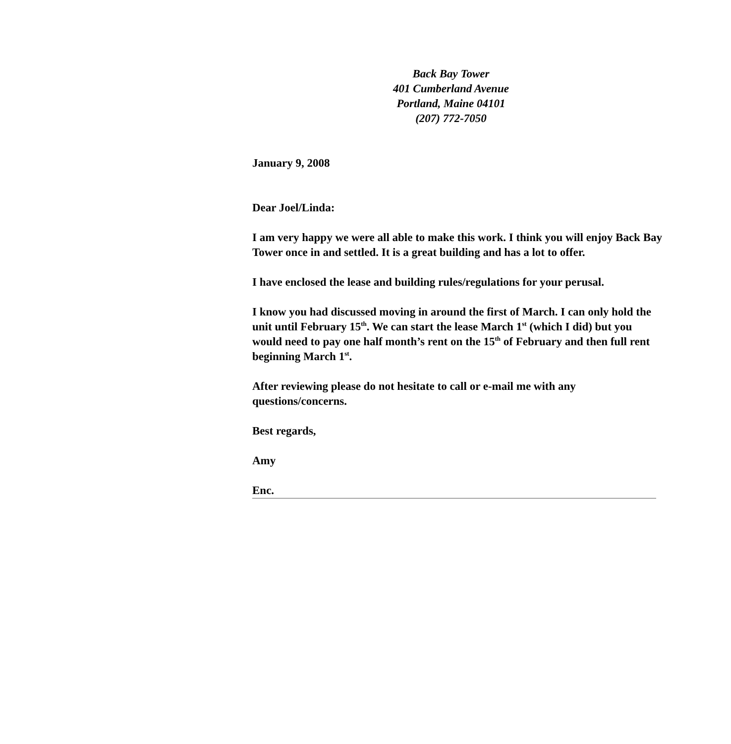Back Bay Tower
401 Cumberland Avenue
Portland, Maine 04101
(207) 772-7050
January 9, 2008
Dear Joel/Linda:
I am very happy we were all able to make this work. I think you will enjoy Back Bay Tower once in and settled. It is a great building and has a lot to offer.
I have enclosed the lease and building rules/regulations for your perusal.
I know you had discussed moving in around the first of March. I can only hold the unit until February 15<sup>th</sup>. We can start the lease March 1<sup>st</sup> (which I did) but you would need to pay one half month’s rent on the 15<sup>th</sup> of February and then full rent beginning March 1<sup>st</sup>.
After reviewing please do not hesitate to call or e-mail me with any questions/concerns.
Best regards,
Amy
Enc.